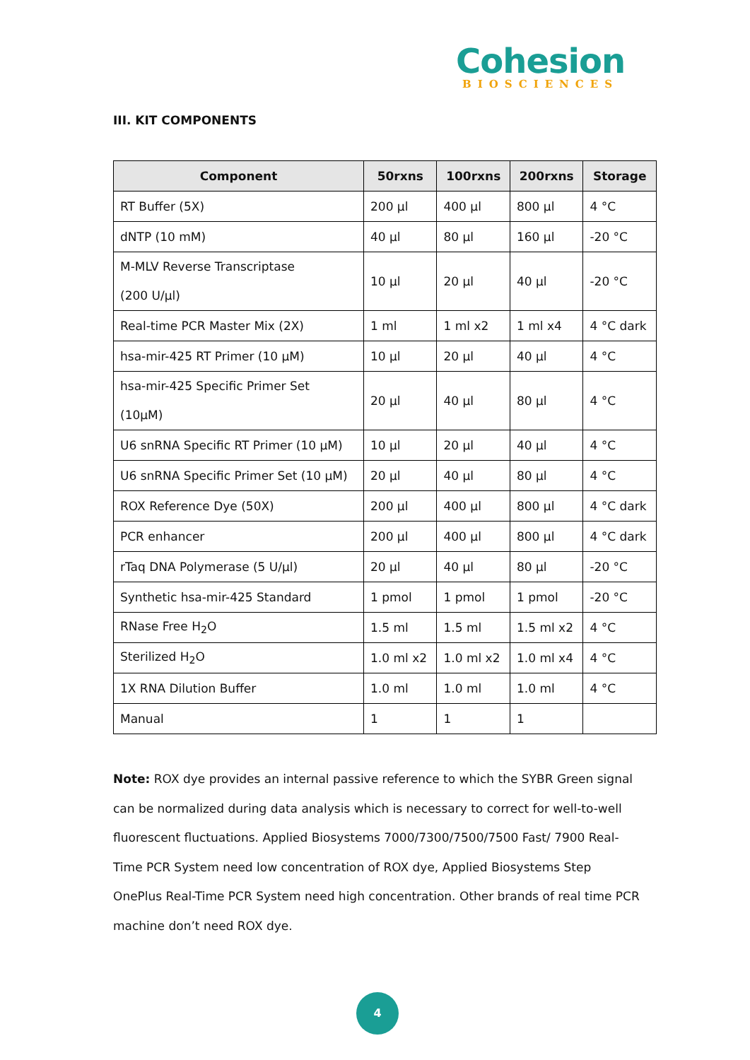Cohesion
BIOSCIENCES
III. KIT COMPONENTS
| Component | 50rxns | 100rxns | 200rxns | Storage |
| --- | --- | --- | --- | --- |
| RT Buffer (5X) | 200 µl | 400 µl | 800 µl | 4 °C |
| dNTP (10 mM) | 40 µl | 80 µl | 160 µl | -20 °C |
| M-MLV Reverse Transcriptase (200 U/µl) | 10 µl | 20 µl | 40 µl | -20 °C |
| Real-time PCR Master Mix (2X) | 1 ml | 1 ml x2 | 1 ml x4 | 4 °C dark |
| hsa-mir-425 RT Primer (10 µM) | 10 µl | 20 µl | 40 µl | 4 °C |
| hsa-mir-425 Specific Primer Set (10µM) | 20 µl | 40 µl | 80 µl | 4 °C |
| U6 snRNA Specific RT Primer (10 µM) | 10 µl | 20 µl | 40 µl | 4 °C |
| U6 snRNA Specific Primer Set (10 µM) | 20 µl | 40 µl | 80 µl | 4 °C |
| ROX Reference Dye (50X) | 200 µl | 400 µl | 800 µl | 4 °C dark |
| PCR enhancer | 200 µl | 400 µl | 800 µl | 4 °C dark |
| rTaq DNA Polymerase (5 U/µl) | 20 µl | 40 µl | 80 µl | -20 °C |
| Synthetic hsa-mir-425 Standard | 1 pmol | 1 pmol | 1 pmol | -20 °C |
| RNase Free H<sub>2</sub>O | 1.5 ml | 1.5 ml | 1.5 ml x2 | 4 °C |
| Sterilized H<sub>2</sub>O | 1.0 ml x2 | 1.0 ml x2 | 1.0 ml x4 | 4 °C |
| 1X RNA Dilution Buffer | 1.0 ml | 1.0 ml | 1.0 ml | 4 °C |
| Manual | 1 | 1 | 1 | |
Note: ROX dye provides an internal passive reference to which the SYBR Green signal can be normalized during data analysis which is necessary to correct for well-to-well fluorescent fluctuations. Applied Biosystems 7000/7300/7500/7500 Fast/ 7900 Real-Time PCR System need low concentration of ROX dye, Applied Biosystems Step OnePlus Real-Time PCR System need high concentration. Other brands of real time PCR machine don’t need ROX dye.
4